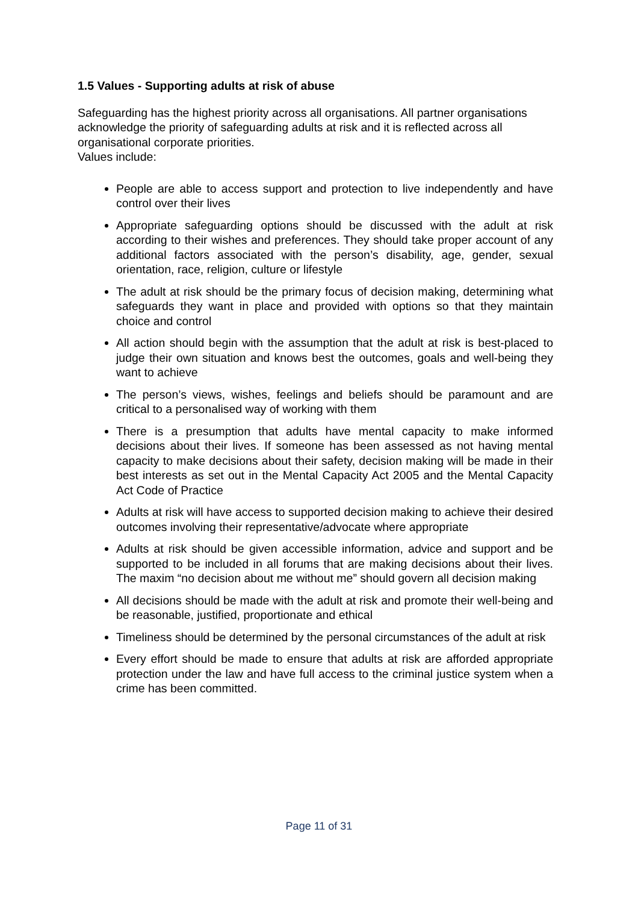1.5 Values - Supporting adults at risk of abuse
Safeguarding has the highest priority across all organisations. All partner organisations acknowledge the priority of safeguarding adults at risk and it is reflected across all organisational corporate priorities.
Values include:
People are able to access support and protection to live independently and have control over their lives
Appropriate safeguarding options should be discussed with the adult at risk according to their wishes and preferences. They should take proper account of any additional factors associated with the person’s disability, age, gender, sexual orientation, race, religion, culture or lifestyle
The adult at risk should be the primary focus of decision making, determining what safeguards they want in place and provided with options so that they maintain choice and control
All action should begin with the assumption that the adult at risk is best-placed to judge their own situation and knows best the outcomes, goals and well-being they want to achieve
The person’s views, wishes, feelings and beliefs should be paramount and are critical to a personalised way of working with them
There is a presumption that adults have mental capacity to make informed decisions about their lives. If someone has been assessed as not having mental capacity to make decisions about their safety, decision making will be made in their best interests as set out in the Mental Capacity Act 2005 and the Mental Capacity Act Code of Practice
Adults at risk will have access to supported decision making to achieve their desired outcomes involving their representative/advocate where appropriate
Adults at risk should be given accessible information, advice and support and be supported to be included in all forums that are making decisions about their lives. The maxim “no decision about me without me” should govern all decision making
All decisions should be made with the adult at risk and promote their well-being and be reasonable, justified, proportionate and ethical
Timeliness should be determined by the personal circumstances of the adult at risk
Every effort should be made to ensure that adults at risk are afforded appropriate protection under the law and have full access to the criminal justice system when a crime has been committed.
Page 11 of 31